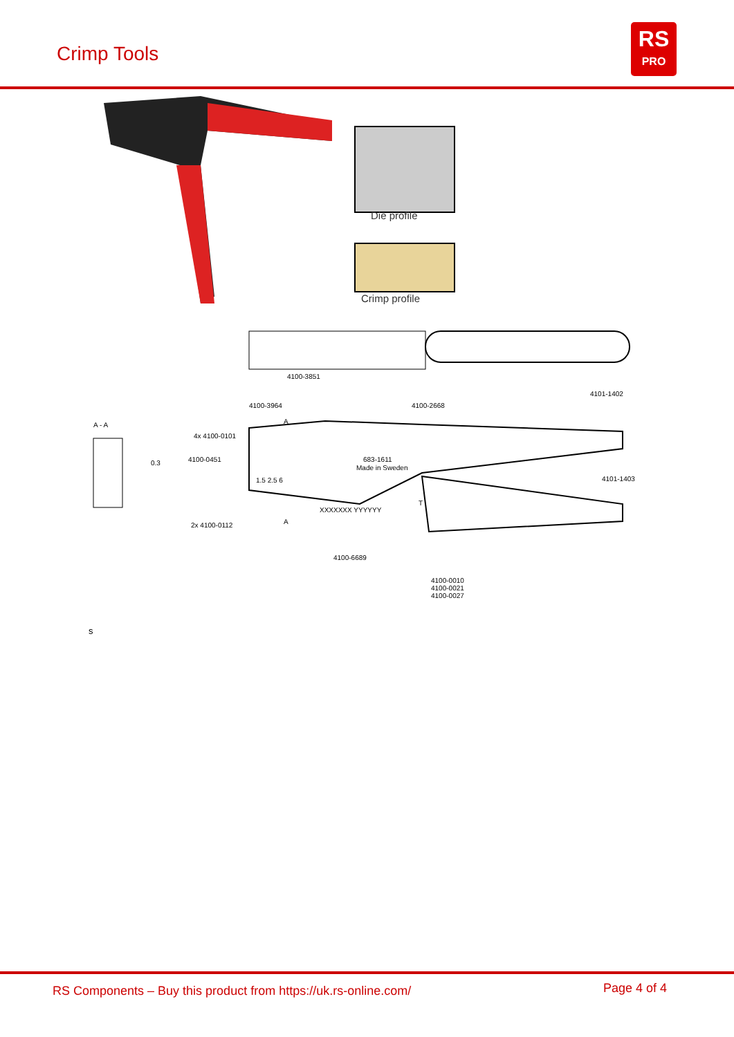Crimp Tools
RS
PRO
Die profile
Crimp profile
4100-3851
4100-3964 4100-2668
4101-1402
A - A A
4x 4100-0101
0.3 4100-0451 683-1611
Made in Sweden
1.5 2.5 6 4101-1403
T
XXXXXXX YYYYYY
A
2x 4100-0112
4100-6689
4100-0010
4100-0021
4100-0027
s
RS Components – Buy this product from https://uk.rs-online.com/ Page 4 of 4